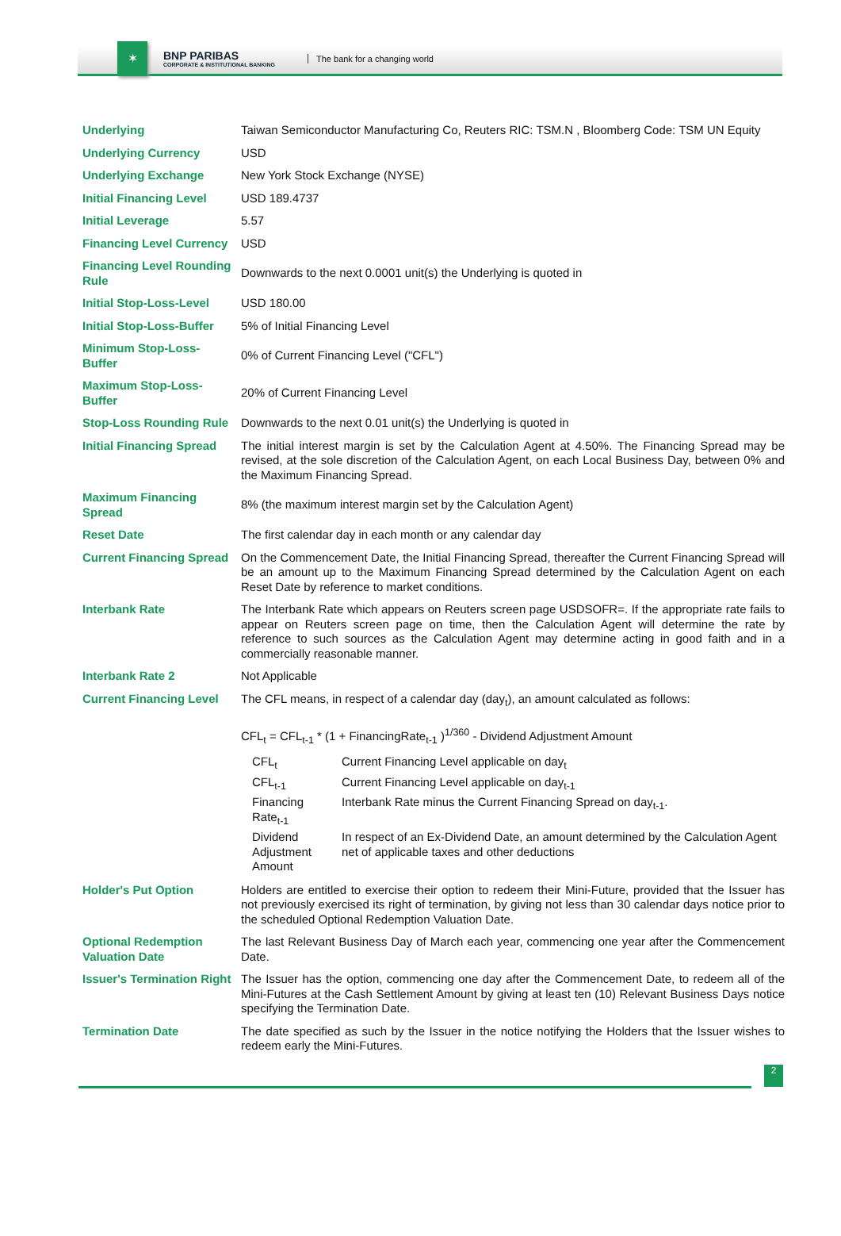✶
BNP PARIBAS
CORPORATE & INSTITUTIONAL BANKING
The bank for a changing world
| Underlying | Taiwan Semiconductor Manufacturing Co, Reuters RIC: TSM.N , Bloomberg Code: TSM UN Equity |
| Underlying Currency | USD |
| Underlying Exchange | New York Stock Exchange (NYSE) |
| Initial Financing Level | USD 189.4737 |
| Initial Leverage | 5.57 |
| Financing Level Currency | USD |
| Financing Level Rounding Rule | Downwards to the next 0.0001 unit(s) the Underlying is quoted in |
| Initial Stop-Loss-Level | USD 180.00 |
| Initial Stop-Loss-Buffer | 5% of Initial Financing Level |
| Minimum Stop-Loss-Buffer | 0% of Current Financing Level ("CFL") |
| Maximum Stop-Loss-Buffer | 20% of Current Financing Level |
| Stop-Loss Rounding Rule | Downwards to the next 0.01 unit(s) the Underlying is quoted in |
| Initial Financing Spread | The initial interest margin is set by the Calculation Agent at 4.50%. The Financing Spread may be revised, at the sole discretion of the Calculation Agent, on each Local Business Day, between 0% and the Maximum Financing Spread. |
| Maximum Financing Spread | 8% (the maximum interest margin set by the Calculation Agent) |
| Reset Date | The first calendar day in each month or any calendar day |
| Current Financing Spread | On the Commencement Date, the Initial Financing Spread, thereafter the Current Financing Spread will be an amount up to the Maximum Financing Spread determined by the Calculation Agent on each Reset Date by reference to market conditions. |
| Interbank Rate | The Interbank Rate which appears on Reuters screen page USDSOFR=. If the appropriate rate fails to appear on Reuters screen page on time, then the Calculation Agent will determine the rate by reference to such sources as the Calculation Agent may determine acting in good faith and in a commercially reasonable manner. |
| Interbank Rate 2 | Not Applicable |
| Current Financing Level | The CFL means, in respect of a calendar day (day<sub>t</sub>), an amount calculated as follows: CFL<sub>t</sub> = CFL<sub>t-1</sub> * (1 + FinancingRate<sub>t-1</sub> )<sup>1/360</sup> - Dividend Adjustment Amount / CFL<sub>t</sub> / Current Financing Level applicable on day<sub>t</sub> / / CFL<sub>t-1</sub> / Current Financing Level applicable on day<sub>t-1</sub> / / Financing Rate<sub>t-1</sub> / Interbank Rate minus the Current Financing Spread on day<sub>t-1</sub>. / / Dividend Adjustment Amount / In respect of an Ex-Dividend Date, an amount determined by the Calculation Agent net of applicable taxes and other deductions / |
| Holder's Put Option | Holders are entitled to exercise their option to redeem their Mini-Future, provided that the Issuer has not previously exercised its right of termination, by giving not less than 30 calendar days notice prior to the scheduled Optional Redemption Valuation Date. |
| Optional Redemption Valuation Date | The last Relevant Business Day of March each year, commencing one year after the Commencement Date. |
| Issuer's Termination Right | The Issuer has the option, commencing one day after the Commencement Date, to redeem all of the Mini-Futures at the Cash Settlement Amount by giving at least ten (10) Relevant Business Days notice specifying the Termination Date. |
| Termination Date | The date specified as such by the Issuer in the notice notifying the Holders that the Issuer wishes to redeem early the Mini-Futures. |
2